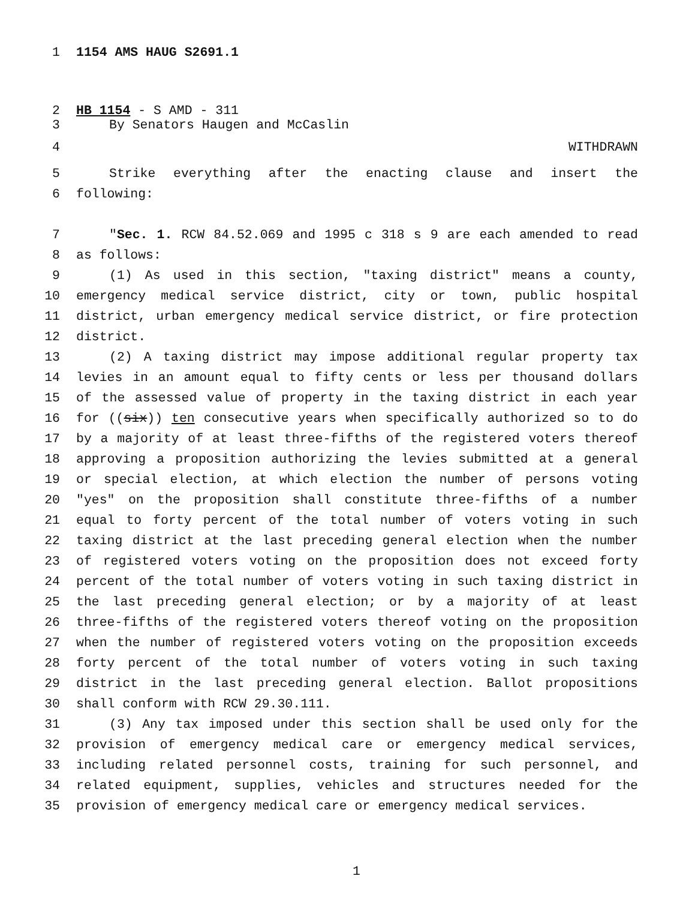1 1154 AMS HAUG S2691.1
2 HB 1154 - S AMD - 311
3 By Senators Haugen and McCaslin
4 WITHDRAWN
5 Strike everything after the enacting clause and insert the
6 following:
7 "Sec. 1. RCW 84.52.069 and 1995 c 318 s 9 are each amended to read
8 as follows:
9 (1) As used in this section, "taxing district" means a county,
10 emergency medical service district, city or town, public hospital
11 district, urban emergency medical service district, or fire protection
12 district.
13 (2) A taxing district may impose additional regular property tax
14 levies in an amount equal to fifty cents or less per thousand dollars
15 of the assessed value of property in the taxing district in each year
16 for ((six)) ten consecutive years when specifically authorized so to do
17 by a majority of at least three-fifths of the registered voters thereof
18 approving a proposition authorizing the levies submitted at a general
19 or special election, at which election the number of persons voting
20 "yes" on the proposition shall constitute three-fifths of a number
21 equal to forty percent of the total number of voters voting in such
22 taxing district at the last preceding general election when the number
23 of registered voters voting on the proposition does not exceed forty
24 percent of the total number of voters voting in such taxing district in
25 the last preceding general election; or by a majority of at least
26 three-fifths of the registered voters thereof voting on the proposition
27 when the number of registered voters voting on the proposition exceeds
28 forty percent of the total number of voters voting in such taxing
29 district in the last preceding general election. Ballot propositions
30 shall conform with RCW 29.30.111.
31 (3) Any tax imposed under this section shall be used only for the
32 provision of emergency medical care or emergency medical services,
33 including related personnel costs, training for such personnel, and
34 related equipment, supplies, vehicles and structures needed for the
35 provision of emergency medical care or emergency medical services.
1